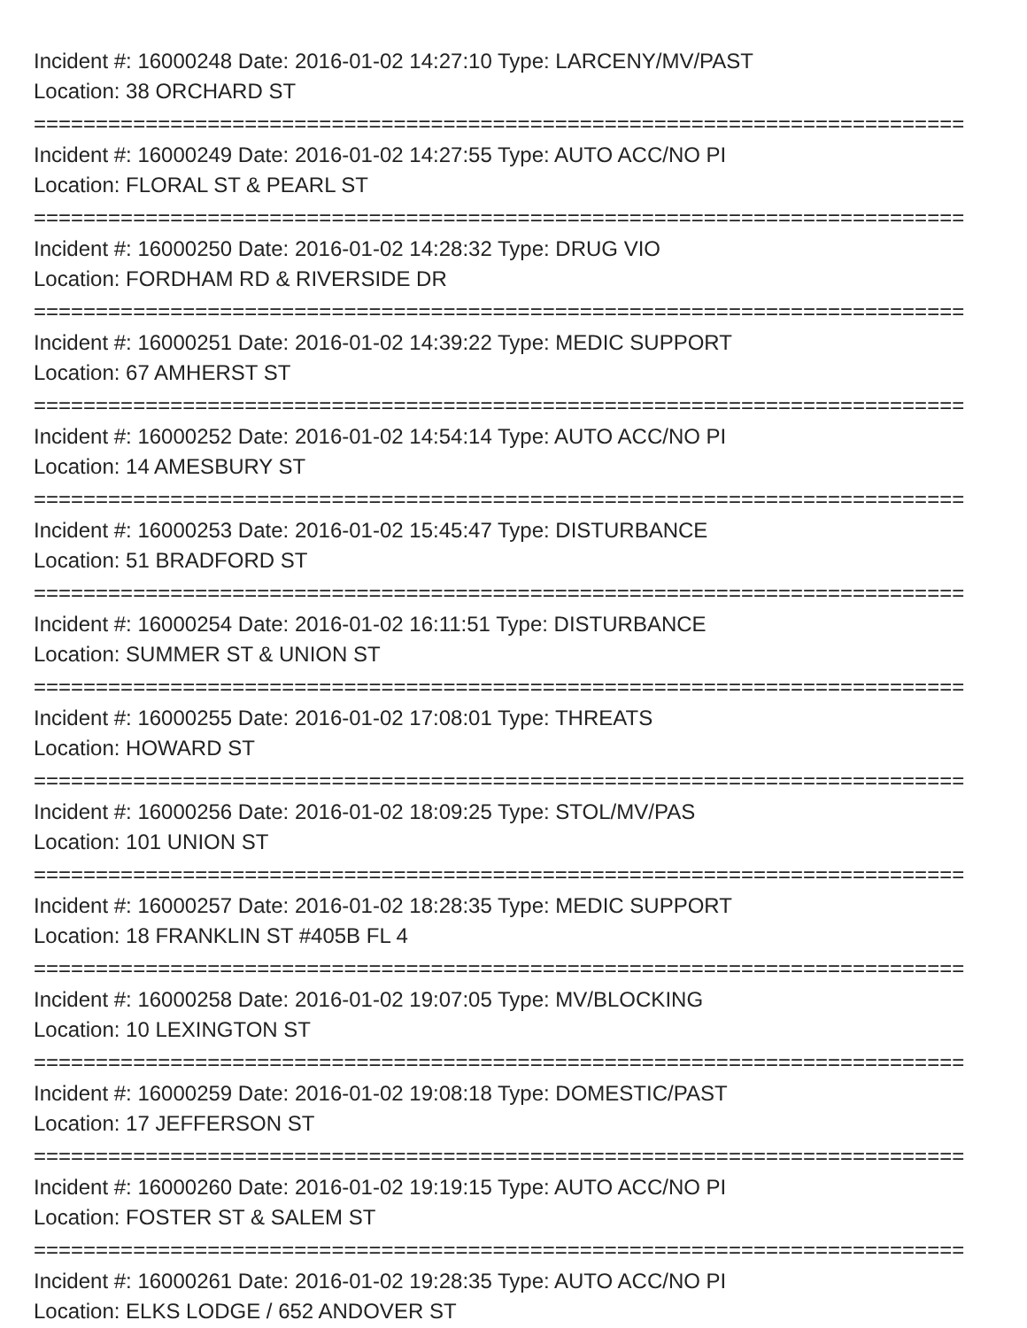Incident #: 16000248 Date: 2016-01-02 14:27:10 Type: LARCENY/MV/PAST
Location: 38 ORCHARD ST
===========================================================================
Incident #: 16000249 Date: 2016-01-02 14:27:55 Type: AUTO ACC/NO PI
Location: FLORAL ST & PEARL ST
===========================================================================
Incident #: 16000250 Date: 2016-01-02 14:28:32 Type: DRUG VIO
Location: FORDHAM RD & RIVERSIDE DR
===========================================================================
Incident #: 16000251 Date: 2016-01-02 14:39:22 Type: MEDIC SUPPORT
Location: 67 AMHERST ST
===========================================================================
Incident #: 16000252 Date: 2016-01-02 14:54:14 Type: AUTO ACC/NO PI
Location: 14 AMESBURY ST
===========================================================================
Incident #: 16000253 Date: 2016-01-02 15:45:47 Type: DISTURBANCE
Location: 51 BRADFORD ST
===========================================================================
Incident #: 16000254 Date: 2016-01-02 16:11:51 Type: DISTURBANCE
Location: SUMMER ST & UNION ST
===========================================================================
Incident #: 16000255 Date: 2016-01-02 17:08:01 Type: THREATS
Location: HOWARD ST
===========================================================================
Incident #: 16000256 Date: 2016-01-02 18:09:25 Type: STOL/MV/PAS
Location: 101 UNION ST
===========================================================================
Incident #: 16000257 Date: 2016-01-02 18:28:35 Type: MEDIC SUPPORT
Location: 18 FRANKLIN ST #405B FL 4
===========================================================================
Incident #: 16000258 Date: 2016-01-02 19:07:05 Type: MV/BLOCKING
Location: 10 LEXINGTON ST
===========================================================================
Incident #: 16000259 Date: 2016-01-02 19:08:18 Type: DOMESTIC/PAST
Location: 17 JEFFERSON ST
===========================================================================
Incident #: 16000260 Date: 2016-01-02 19:19:15 Type: AUTO ACC/NO PI
Location: FOSTER ST & SALEM ST
===========================================================================
Incident #: 16000261 Date: 2016-01-02 19:28:35 Type: AUTO ACC/NO PI
Location: ELKS LODGE / 652 ANDOVER ST